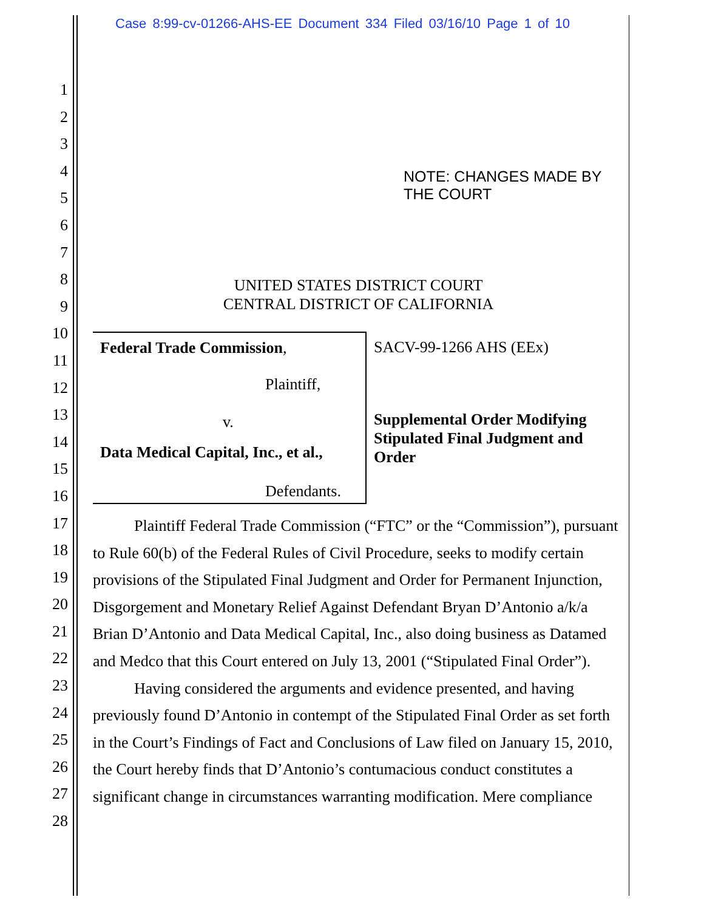Case 8:99-cv-01266-AHS-EE Document 334 Filed 03/16/10 Page 1 of 10
1
2
3
4
5
6
7
8
9
10
11
12
13
14
15
16
17
18
19
20
21
22
23
24
25
26
27
28
NOTE: CHANGES MADE BY
THE COURT
UNITED STATES DISTRICT COURT
CENTRAL DISTRICT OF CALIFORNIA
| Federal Trade Commission , Plaintiff, v. Data Medical Capital, Inc., et al., Defendants. | SACV-99-1266 AHS (EEx) Supplemental Order Modifying Stipulated Final Judgment and Order |
Plaintiff Federal Trade Commission (“FTC” or the “Commission”), pursuant to Rule 60(b) of the Federal Rules of Civil Procedure, seeks to modify certain provisions of the Stipulated Final Judgment and Order for Permanent Injunction, Disgorgement and Monetary Relief Against Defendant Bryan D’Antonio a/k/a Brian D’Antonio and Data Medical Capital, Inc., also doing business as Datamed and Medco that this Court entered on July 13, 2001 (“Stipulated Final Order”).
Having considered the arguments and evidence presented, and having previously found D’Antonio in contempt of the Stipulated Final Order as set forth in the Court’s Findings of Fact and Conclusions of Law filed on January 15, 2010, the Court hereby finds that D’Antonio’s contumacious conduct constitutes a significant change in circumstances warranting modification. Mere compliance